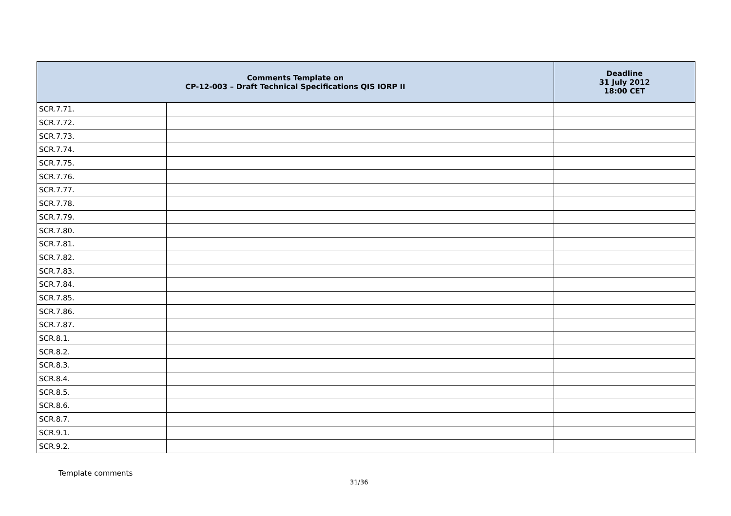| Comments Template on CP-12-003 – Draft Technical Specifications QIS IORP II | | Deadline 31 July 2012 18:00 CET |
| --- | --- | --- |
| SCR.7.71. | | |
| SCR.7.72. | | |
| SCR.7.73. | | |
| SCR.7.74. | | |
| SCR.7.75. | | |
| SCR.7.76. | | |
| SCR.7.77. | | |
| SCR.7.78. | | |
| SCR.7.79. | | |
| SCR.7.80. | | |
| SCR.7.81. | | |
| SCR.7.82. | | |
| SCR.7.83. | | |
| SCR.7.84. | | |
| SCR.7.85. | | |
| SCR.7.86. | | |
| SCR.7.87. | | |
| SCR.8.1. | | |
| SCR.8.2. | | |
| SCR.8.3. | | |
| SCR.8.4. | | |
| SCR.8.5. | | |
| SCR.8.6. | | |
| SCR.8.7. | | |
| SCR.9.1. | | |
| SCR.9.2. | | |
Template comments
31/36